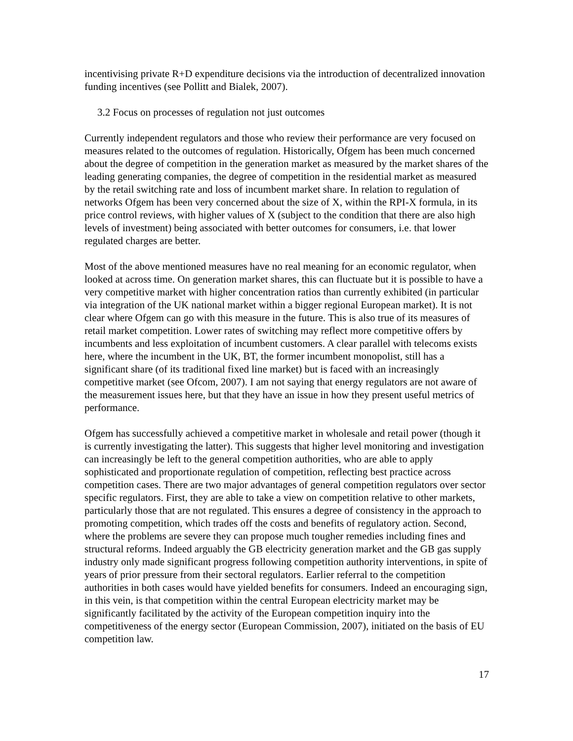incentivising private R+D expenditure decisions via the introduction of decentralized innovation funding incentives (see Pollitt and Bialek, 2007).
3.2 Focus on processes of regulation not just outcomes
Currently independent regulators and those who review their performance are very focused on measures related to the outcomes of regulation. Historically, Ofgem has been much concerned about the degree of competition in the generation market as measured by the market shares of the leading generating companies, the degree of competition in the residential market as measured by the retail switching rate and loss of incumbent market share. In relation to regulation of networks Ofgem has been very concerned about the size of X, within the RPI-X formula, in its price control reviews, with higher values of X (subject to the condition that there are also high levels of investment) being associated with better outcomes for consumers, i.e. that lower regulated charges are better.
Most of the above mentioned measures have no real meaning for an economic regulator, when looked at across time. On generation market shares, this can fluctuate but it is possible to have a very competitive market with higher concentration ratios than currently exhibited (in particular via integration of the UK national market within a bigger regional European market). It is not clear where Ofgem can go with this measure in the future. This is also true of its measures of retail market competition. Lower rates of switching may reflect more competitive offers by incumbents and less exploitation of incumbent customers. A clear parallel with telecoms exists here, where the incumbent in the UK, BT, the former incumbent monopolist, still has a significant share (of its traditional fixed line market) but is faced with an increasingly competitive market (see Ofcom, 2007). I am not saying that energy regulators are not aware of the measurement issues here, but that they have an issue in how they present useful metrics of performance.
Ofgem has successfully achieved a competitive market in wholesale and retail power (though it is currently investigating the latter). This suggests that higher level monitoring and investigation can increasingly be left to the general competition authorities, who are able to apply sophisticated and proportionate regulation of competition, reflecting best practice across competition cases. There are two major advantages of general competition regulators over sector specific regulators. First, they are able to take a view on competition relative to other markets, particularly those that are not regulated. This ensures a degree of consistency in the approach to promoting competition, which trades off the costs and benefits of regulatory action. Second, where the problems are severe they can propose much tougher remedies including fines and structural reforms. Indeed arguably the GB electricity generation market and the GB gas supply industry only made significant progress following competition authority interventions, in spite of years of prior pressure from their sectoral regulators. Earlier referral to the competition authorities in both cases would have yielded benefits for consumers. Indeed an encouraging sign, in this vein, is that competition within the central European electricity market may be significantly facilitated by the activity of the European competition inquiry into the competitiveness of the energy sector (European Commission, 2007), initiated on the basis of EU competition law.
17